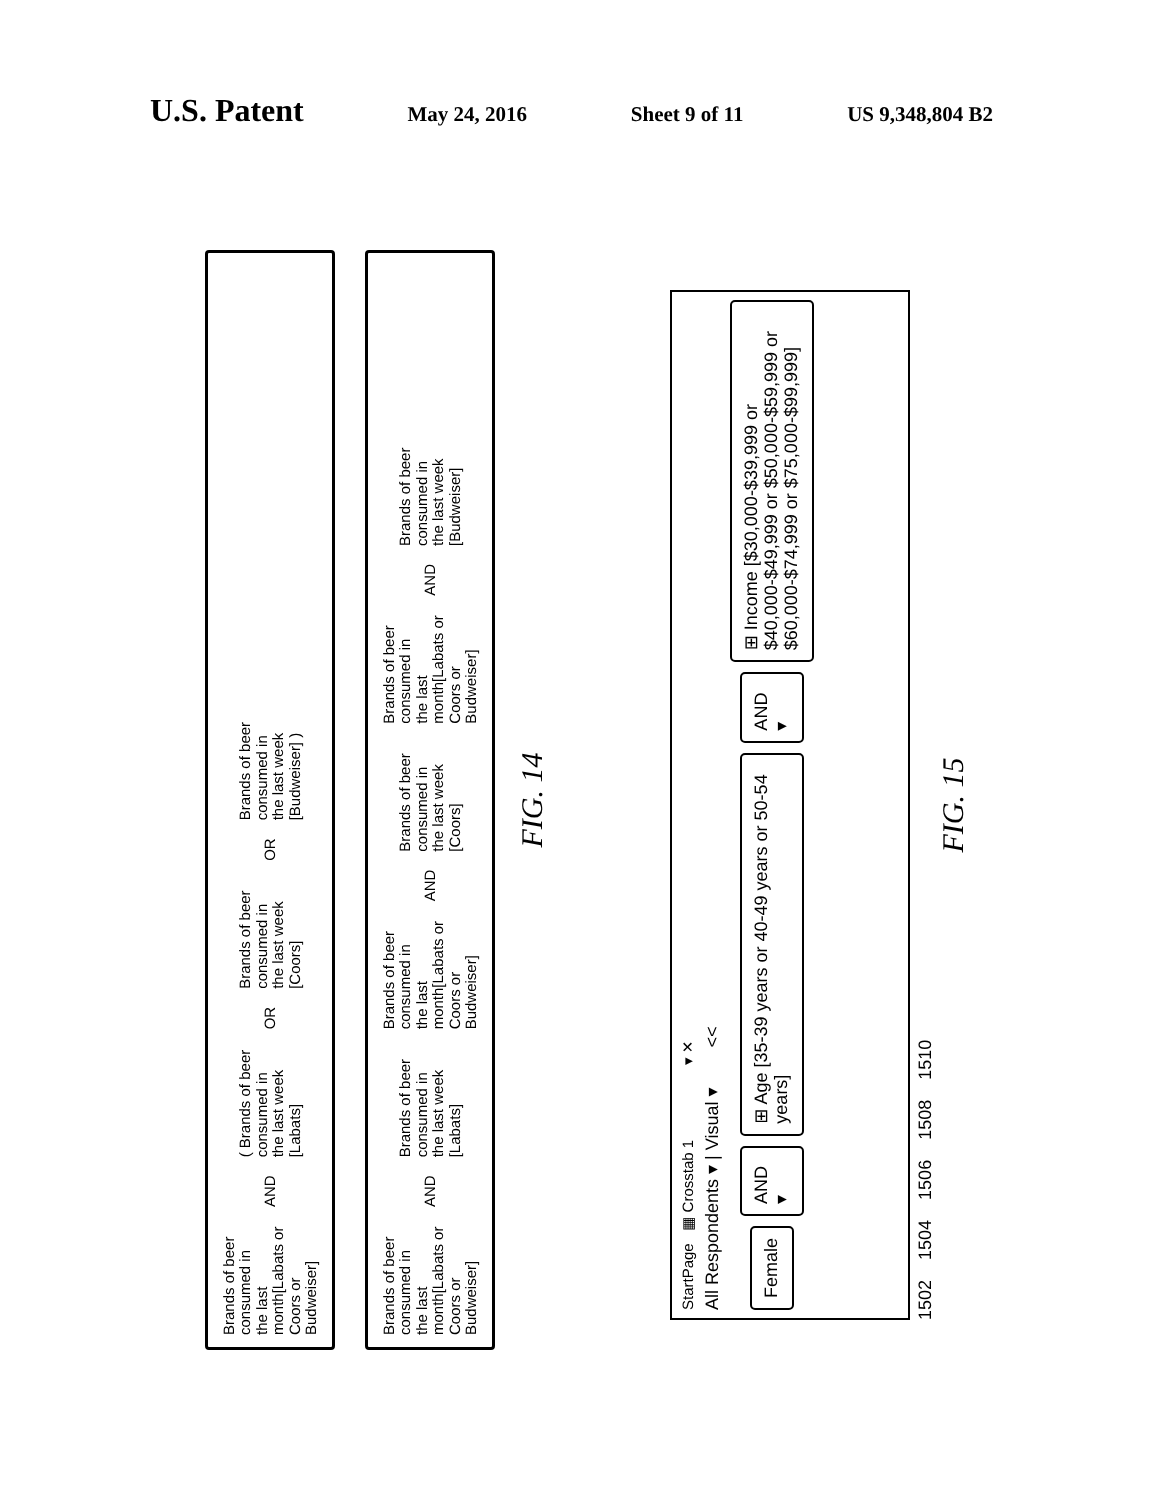U.S. Patent May 24, 2016 Sheet 9 of 11 US 9,348,804 B2
Brands of beer consumed in the last month[Labats or Coors or Budweiser]
AND
( Brands of beer consumed in the last week [Labats]
OR
Brands of beer consumed in the last week [Coors]
OR
Brands of beer consumed in the last week [Budweiser] )
Brands of beer consumed in the last month[Labats or Coors or Budweiser]
AND
Brands of beer consumed in the last week [Labats]
Brands of beer consumed in the last month[Labats or Coors or Budweiser]
AND
Brands of beer consumed in the last week [Coors]
Brands of beer consumed in the last month[Labats or Coors or Budweiser]
AND
Brands of beer consumed in the last week [Budweiser]
FIG. 14
StartPage ▦ Crosstab 1 ▾ ✕
All Respondents ▾ | Visual ▾ <<
Female
AND ▾
⊞ Age [35-39 years or 40-49 years or 50-54 years]
AND ▾
⊞ Income [$30,000-$39,999 or $40,000-$49,999 or $50,000-$59,999 or $60,000-$74,999 or $75,000-$99,999]
1502 1504 1506 1508 1510
FIG. 15